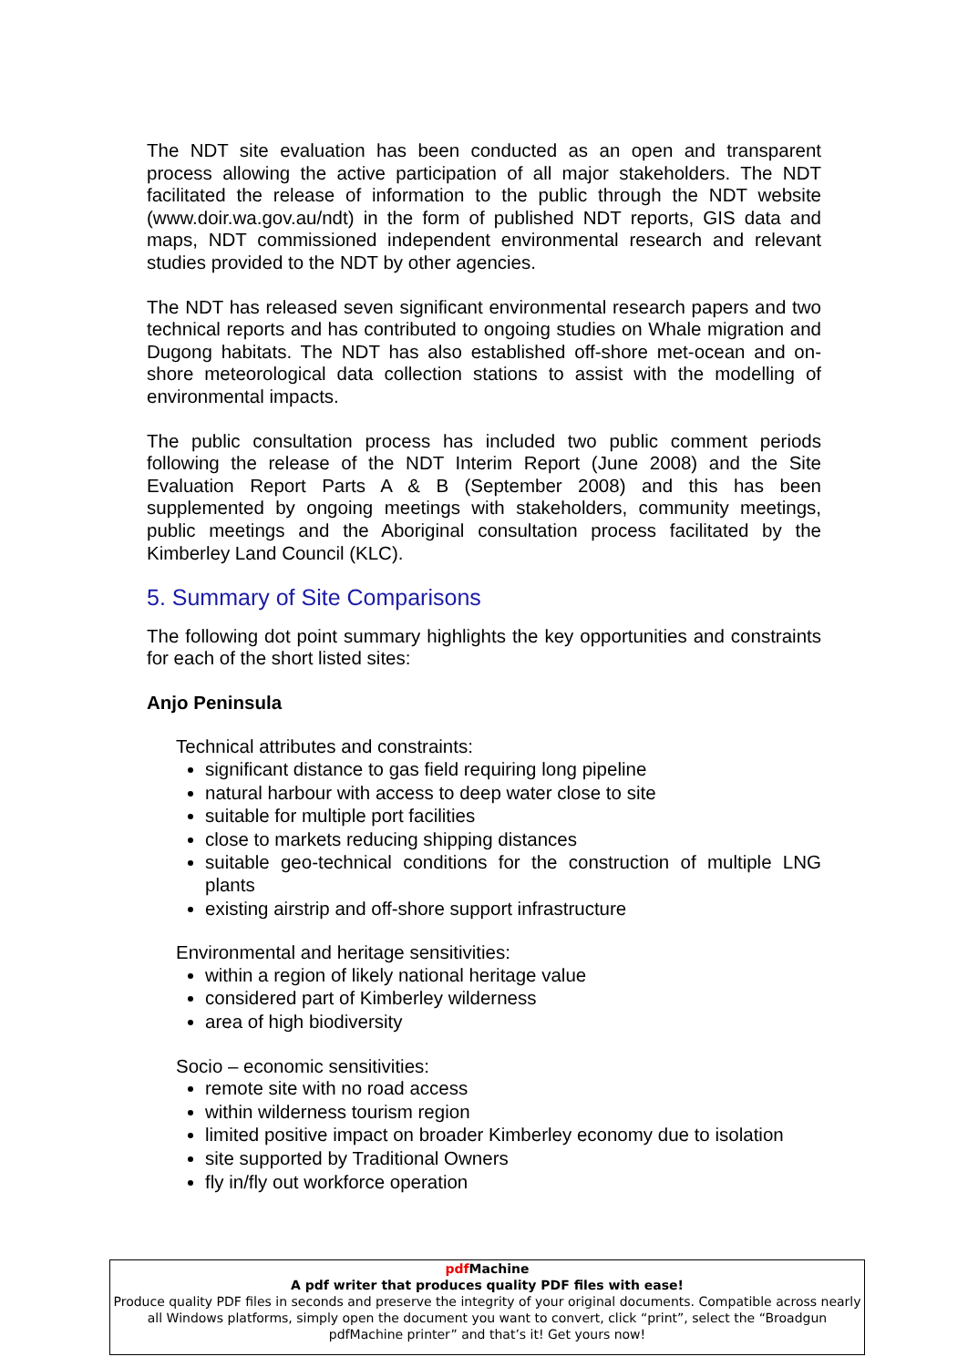The NDT site evaluation has been conducted as an open and transparent process allowing the active participation of all major stakeholders. The NDT facilitated the release of information to the public through the NDT website (www.doir.wa.gov.au/ndt) in the form of published NDT reports, GIS data and maps, NDT commissioned independent environmental research and relevant studies provided to the NDT by other agencies.
The NDT has released seven significant environmental research papers and two technical reports and has contributed to ongoing studies on Whale migration and Dugong habitats. The NDT has also established off-shore met-ocean and on-shore meteorological data collection stations to assist with the modelling of environmental impacts.
The public consultation process has included two public comment periods following the release of the NDT Interim Report (June 2008) and the Site Evaluation Report Parts A & B (September 2008) and this has been supplemented by ongoing meetings with stakeholders, community meetings, public meetings and the Aboriginal consultation process facilitated by the Kimberley Land Council (KLC).
5. Summary of Site Comparisons
The following dot point summary highlights the key opportunities and constraints for each of the short listed sites:
Anjo Peninsula
Technical attributes and constraints:
significant distance to gas field requiring long pipeline
natural harbour with access to deep water close to site
suitable for multiple port facilities
close to markets reducing shipping distances
suitable geo-technical conditions for the construction of multiple LNG plants
existing airstrip and off-shore support infrastructure
Environmental and heritage sensitivities:
within a region of likely national heritage value
considered part of Kimberley wilderness
area of high biodiversity
Socio – economic sensitivities:
remote site with no road access
within wilderness tourism region
limited positive impact on broader Kimberley economy due to isolation
site supported by Traditional Owners
fly in/fly out workforce operation
pdf Machine
A pdf writer that produces quality PDF files with ease!
Produce quality PDF files in seconds and preserve the integrity of your original documents. Compatible across nearly all Windows platforms, simply open the document you want to convert, click “print”, select the “Broadgun pdfMachine printer” and that’s it! Get yours now!